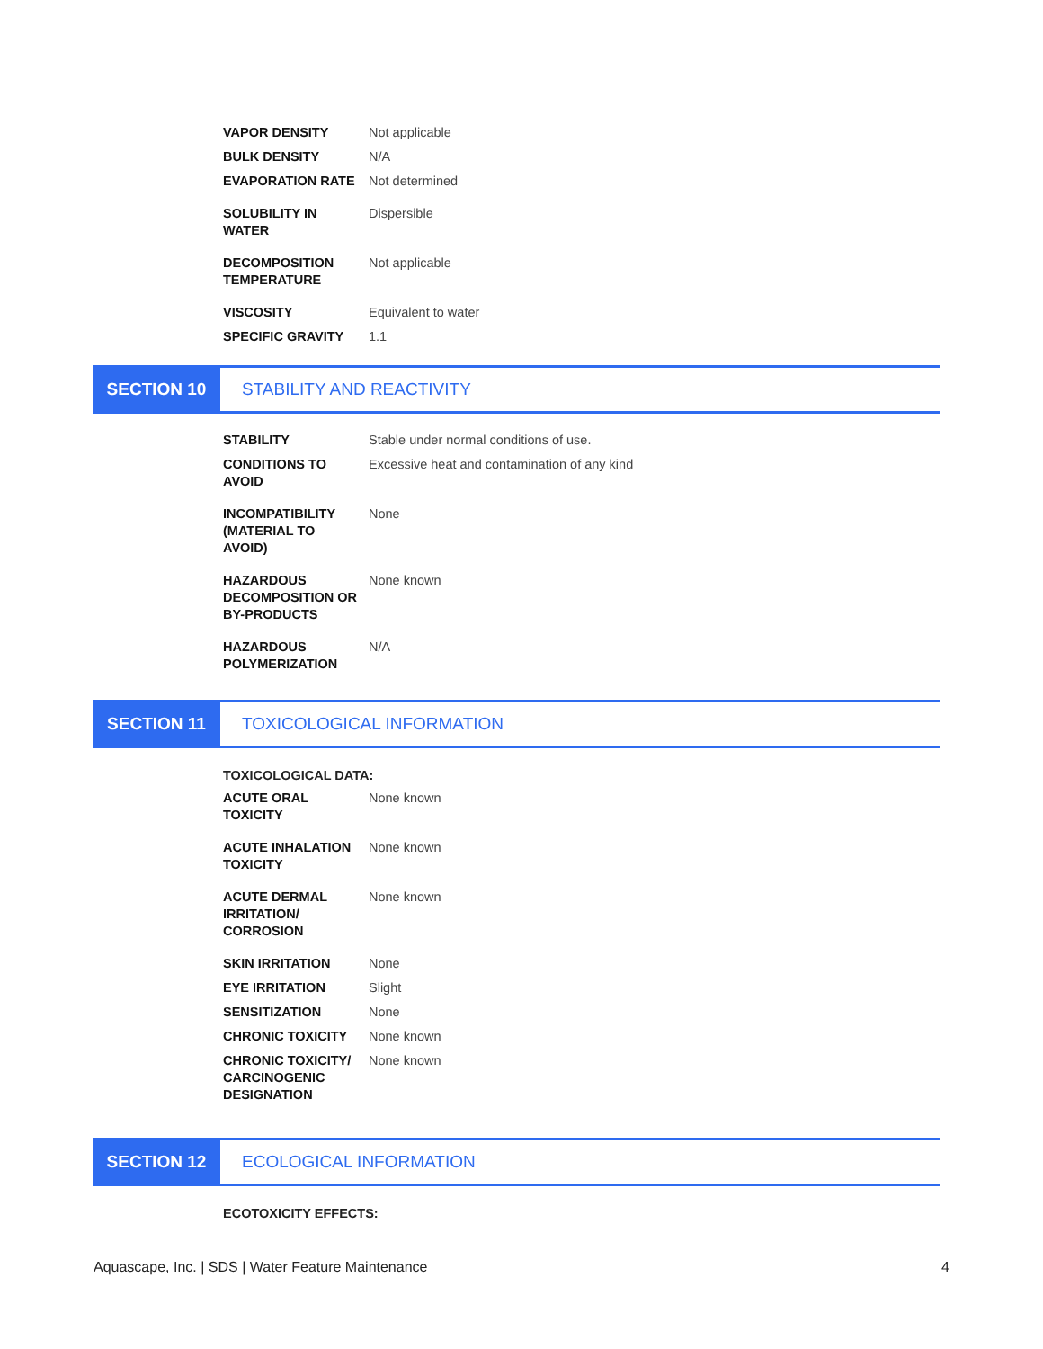| VAPOR DENSITY | Not applicable |
| BULK DENSITY | N/A |
| EVAPORATION RATE | Not determined |
| SOLUBILITY IN WATER | Dispersible |
| DECOMPOSITION TEMPERATURE | Not applicable |
| VISCOSITY | Equivalent to water |
| SPECIFIC GRAVITY | 1.1 |
SECTION 10 STABILITY AND REACTIVITY
| STABILITY | Stable under normal conditions of use. |
| CONDITIONS TO AVOID | Excessive heat and contamination of any kind |
| INCOMPATIBILITY (MATERIAL TO AVOID) | None |
| HAZARDOUS DECOMPOSITION OR BY-PRODUCTS | None known |
| HAZARDOUS POLYMERIZATION | N/A |
SECTION 11 TOXICOLOGICAL INFORMATION
TOXICOLOGICAL DATA:
| ACUTE ORAL TOXICITY | None known |
| ACUTE INHALATION TOXICITY | None known |
| ACUTE DERMAL IRRITATION/ CORROSION | None known |
| SKIN IRRITATION | None |
| EYE IRRITATION | Slight |
| SENSITIZATION | None |
| CHRONIC TOXICITY | None known |
| CHRONIC TOXICITY/ CARCINOGENIC DESIGNATION | None known |
SECTION 12 ECOLOGICAL INFORMATION
ECOTOXICITY EFFECTS:
Aquascape, Inc. | SDS | Water Feature Maintenance 4